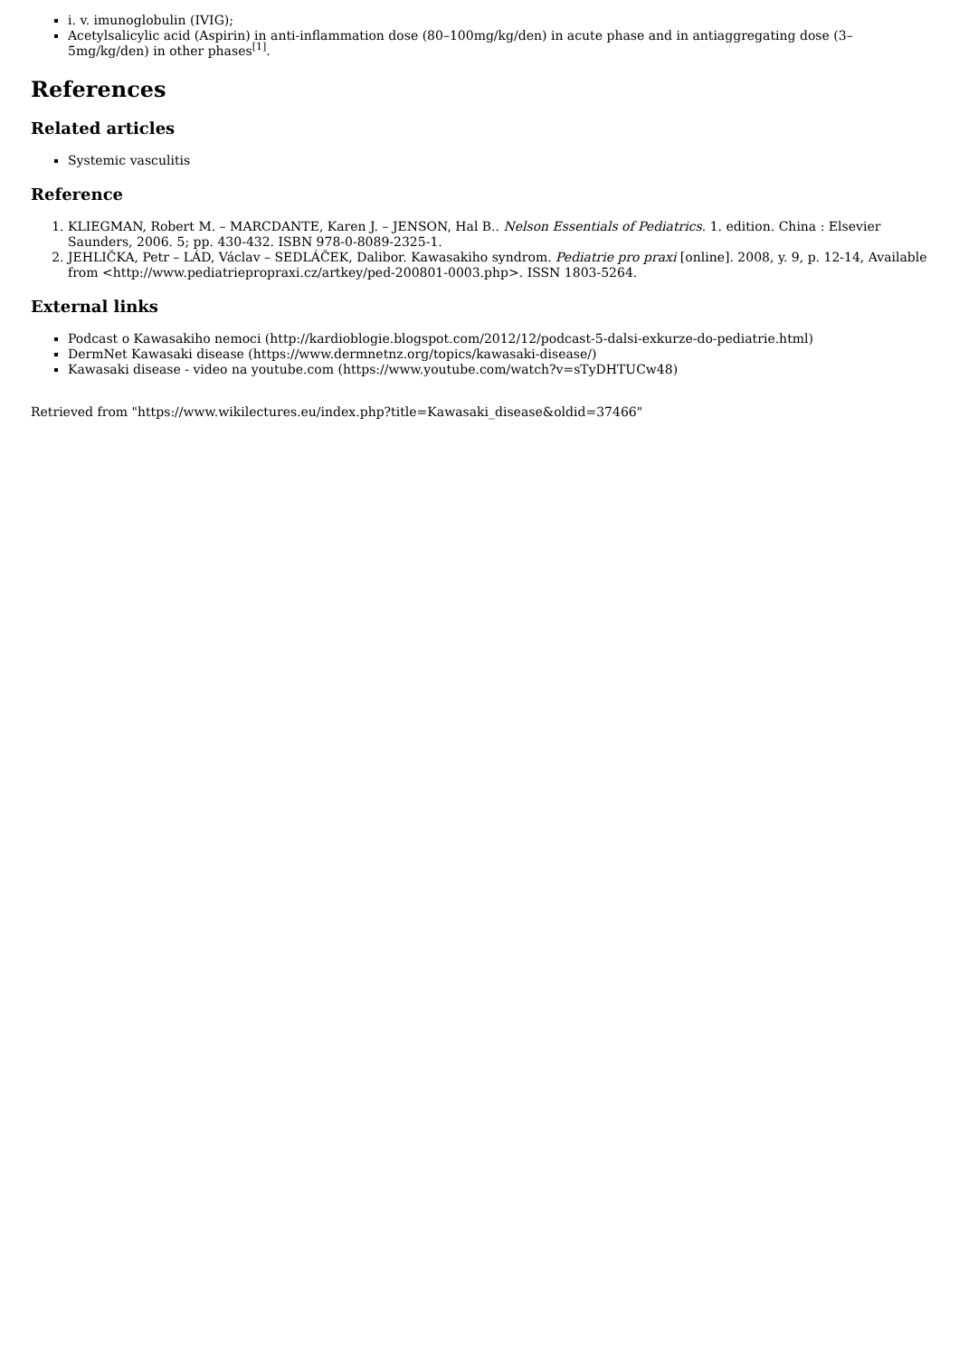i. v. imunoglobulin (IVIG);
Acetylsalicylic acid (Aspirin) in anti-inflammation dose (80–100mg/kg/den) in acute phase and in antiaggregating dose (3–5mg/kg/den) in other phases<sup>[1]</sup>.
References
Related articles
Systemic vasculitis
Reference
1. KLIEGMAN, Robert M. – MARCDANTE, Karen J. – JENSON, Hal B.. Nelson Essentials of Pediatrics. 1. edition. China : Elsevier Saunders, 2006. 5; pp. 430-432. ISBN 978-0-8089-2325-1.
2. JEHLIČKA, Petr – LÁD, Václav – SEDLÁČEK, Dalibor. Kawasakiho syndrom. Pediatrie pro praxi [online]. 2008, y. 9, p. 12-14, Available from <http://www.pediatriepropraxi.cz/artkey/ped-200801-0003.php>. ISSN 1803-5264.
External links
Podcast o Kawasakiho nemoci (http://kardioblogie.blogspot.com/2012/12/podcast-5-dalsi-exkurze-do-pediatrie.html)
DermNet Kawasaki disease (https://www.dermnetnz.org/topics/kawasaki-disease/)
Kawasaki disease - video na youtube.com (https://www.youtube.com/watch?v=sTyDHTUCw48)
Retrieved from "https://www.wikilectures.eu/index.php?title=Kawasaki_disease&oldid=37466"